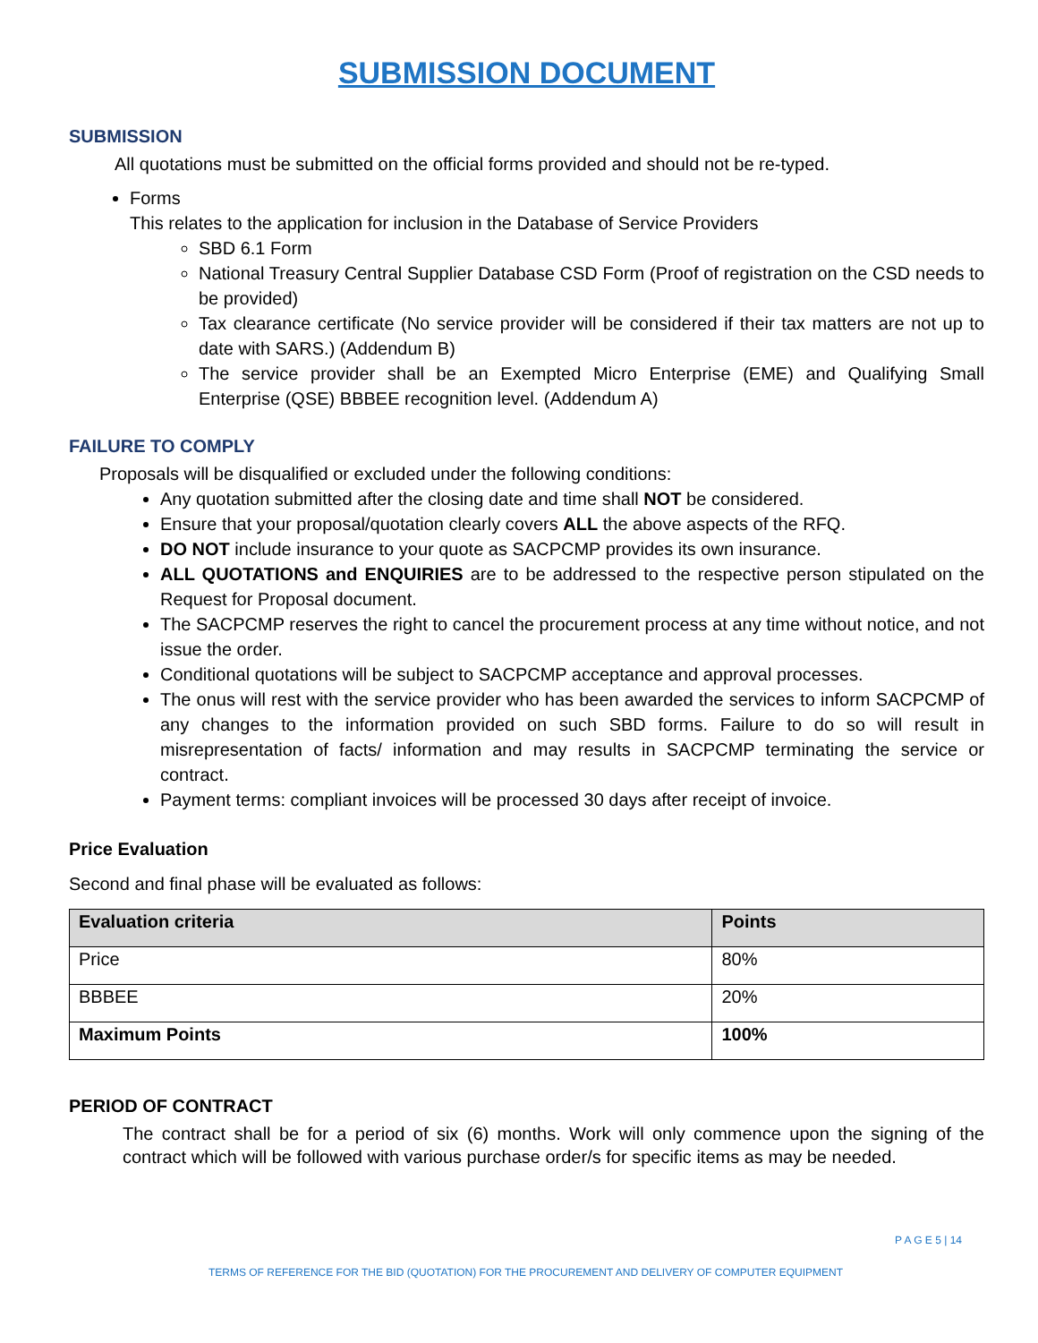SUBMISSION DOCUMENT
SUBMISSION
All quotations must be submitted on the official forms provided and should not be re-typed.
Forms
This relates to the application for inclusion in the Database of Service Providers
SBD 6.1 Form
National Treasury Central Supplier Database CSD Form (Proof of registration on the CSD needs to be provided)
Tax clearance certificate (No service provider will be considered if their tax matters are not up to date with SARS.) (Addendum B)
The service provider shall be an Exempted Micro Enterprise (EME) and Qualifying Small Enterprise (QSE) BBBEE recognition level. (Addendum A)
FAILURE TO COMPLY
Proposals will be disqualified or excluded under the following conditions:
Any quotation submitted after the closing date and time shall NOT be considered.
Ensure that your proposal/quotation clearly covers ALL the above aspects of the RFQ.
DO NOT include insurance to your quote as SACPCMP provides its own insurance.
ALL QUOTATIONS and ENQUIRIES are to be addressed to the respective person stipulated on the Request for Proposal document.
The SACPCMP reserves the right to cancel the procurement process at any time without notice, and not issue the order.
Conditional quotations will be subject to SACPCMP acceptance and approval processes.
The onus will rest with the service provider who has been awarded the services to inform SACPCMP of any changes to the information provided on such SBD forms. Failure to do so will result in misrepresentation of facts/ information and may results in SACPCMP terminating the service or contract.
Payment terms: compliant invoices will be processed 30 days after receipt of invoice.
Price Evaluation
Second and final phase will be evaluated as follows:
| Evaluation criteria | Points |
| --- | --- |
| Price | 80% |
| BBBEE | 20% |
| Maximum Points | 100% |
PERIOD OF CONTRACT
The contract shall be for a period of six (6) months. Work will only commence upon the signing of the contract which will be followed with various purchase order/s for specific items as may be needed.
P A G E 5 | 14
TERMS OF REFERENCE FOR THE BID (QUOTATION) FOR THE PROCUREMENT AND DELIVERY OF COMPUTER EQUIPMENT